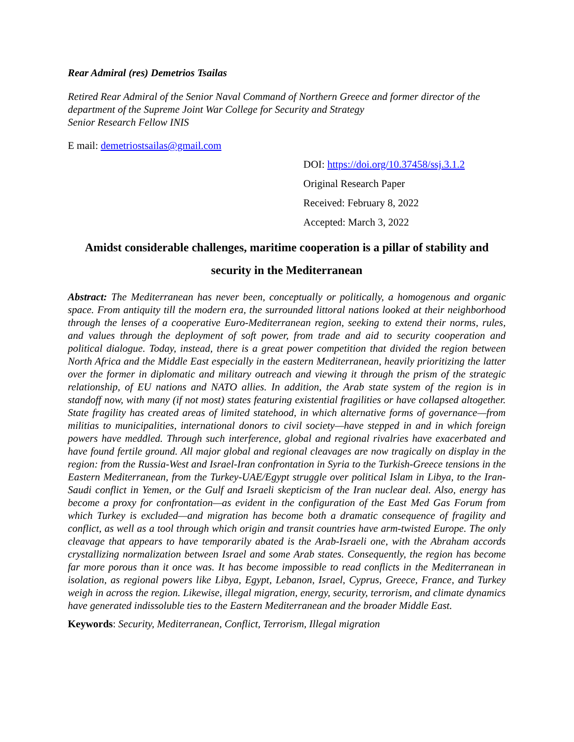Rear Admiral (res) Demetrios Tsailas
Retired Rear Admiral of the Senior Naval Command of Northern Greece and former director of the department of the Supreme Joint War College for Security and Strategy
Senior Research Fellow INIS
E mail: demetriostsailas@gmail.com
DOI: https://doi.org/10.37458/ssj.3.1.2
Original Research Paper
Received: February 8, 2022
Accepted: March 3, 2022
Amidst considerable challenges, maritime cooperation is a pillar of stability and security in the Mediterranean
Abstract: The Mediterranean has never been, conceptually or politically, a homogenous and organic space. From antiquity till the modern era, the surrounded littoral nations looked at their neighborhood through the lenses of a cooperative Euro-Mediterranean region, seeking to extend their norms, rules, and values through the deployment of soft power, from trade and aid to security cooperation and political dialogue. Today, instead, there is a great power competition that divided the region between North Africa and the Middle East especially in the eastern Mediterranean, heavily prioritizing the latter over the former in diplomatic and military outreach and viewing it through the prism of the strategic relationship, of EU nations and NATO allies. In addition, the Arab state system of the region is in standoff now, with many (if not most) states featuring existential fragilities or have collapsed altogether. State fragility has created areas of limited statehood, in which alternative forms of governance—from militias to municipalities, international donors to civil society—have stepped in and in which foreign powers have meddled. Through such interference, global and regional rivalries have exacerbated and have found fertile ground. All major global and regional cleavages are now tragically on display in the region: from the Russia-West and Israel-Iran confrontation in Syria to the Turkish-Greece tensions in the Eastern Mediterranean, from the Turkey-UAE/Egypt struggle over political Islam in Libya, to the Iran-Saudi conflict in Yemen, or the Gulf and Israeli skepticism of the Iran nuclear deal. Also, energy has become a proxy for confrontation—as evident in the configuration of the East Med Gas Forum from which Turkey is excluded—and migration has become both a dramatic consequence of fragility and conflict, as well as a tool through which origin and transit countries have arm-twisted Europe. The only cleavage that appears to have temporarily abated is the Arab-Israeli one, with the Abraham accords crystallizing normalization between Israel and some Arab states. Consequently, the region has become far more porous than it once was. It has become impossible to read conflicts in the Mediterranean in isolation, as regional powers like Libya, Egypt, Lebanon, Israel, Cyprus, Greece, France, and Turkey weigh in across the region. Likewise, illegal migration, energy, security, terrorism, and climate dynamics have generated indissoluble ties to the Eastern Mediterranean and the broader Middle East.
Keywords: Security, Mediterranean, Conflict, Terrorism, Illegal migration